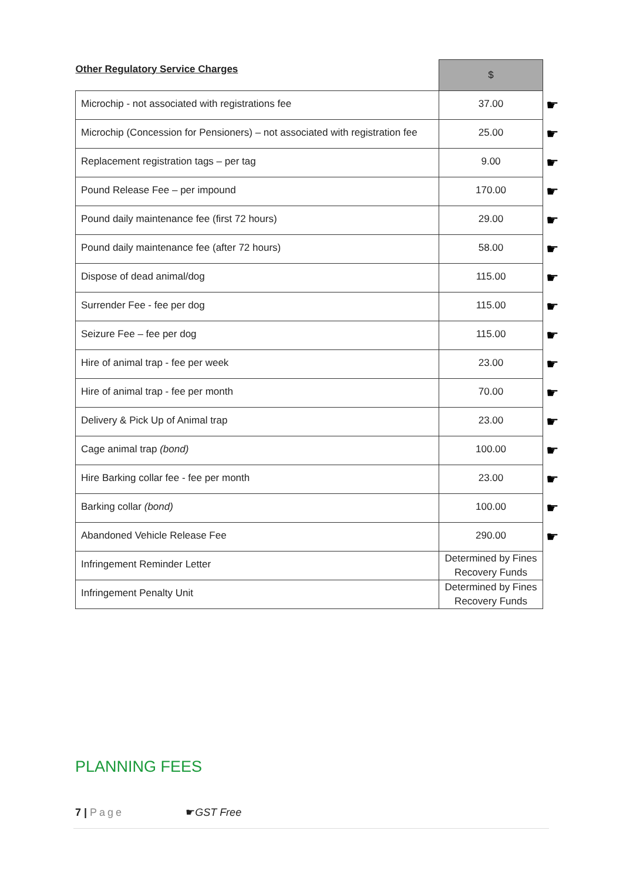| Other Regulatory Service Charges | $ |
| --- | --- |
| Microchip - not associated with registrations fee | 37.00 ☛ |
| Microchip (Concession for Pensioners) – not associated with registration fee | 25.00 ☛ |
| Replacement registration tags – per tag | 9.00 ☛ |
| Pound Release Fee – per impound | 170.00 ☛ |
| Pound daily maintenance fee (first 72 hours) | 29.00 ☛ |
| Pound daily maintenance fee (after 72 hours) | 58.00 ☛ |
| Dispose of dead animal/dog | 115.00 ☛ |
| Surrender Fee - fee per dog | 115.00 ☛ |
| Seizure Fee – fee per dog | 115.00 ☛ |
| Hire of animal trap - fee per week | 23.00 ☛ |
| Hire of animal trap - fee per month | 70.00 ☛ |
| Delivery & Pick Up of Animal trap | 23.00 ☛ |
| Cage animal trap (bond) | 100.00 ☛ |
| Hire Barking collar fee - fee per month | 23.00 ☛ |
| Barking collar (bond) | 100.00 ☛ |
| Abandoned Vehicle Release Fee | 290.00 ☛ |
| Infringement Reminder Letter | Determined by Fines Recovery Funds |
| Infringement Penalty Unit | Determined by Fines Recovery Funds |
PLANNING FEES
7 | Page ☛GST Free